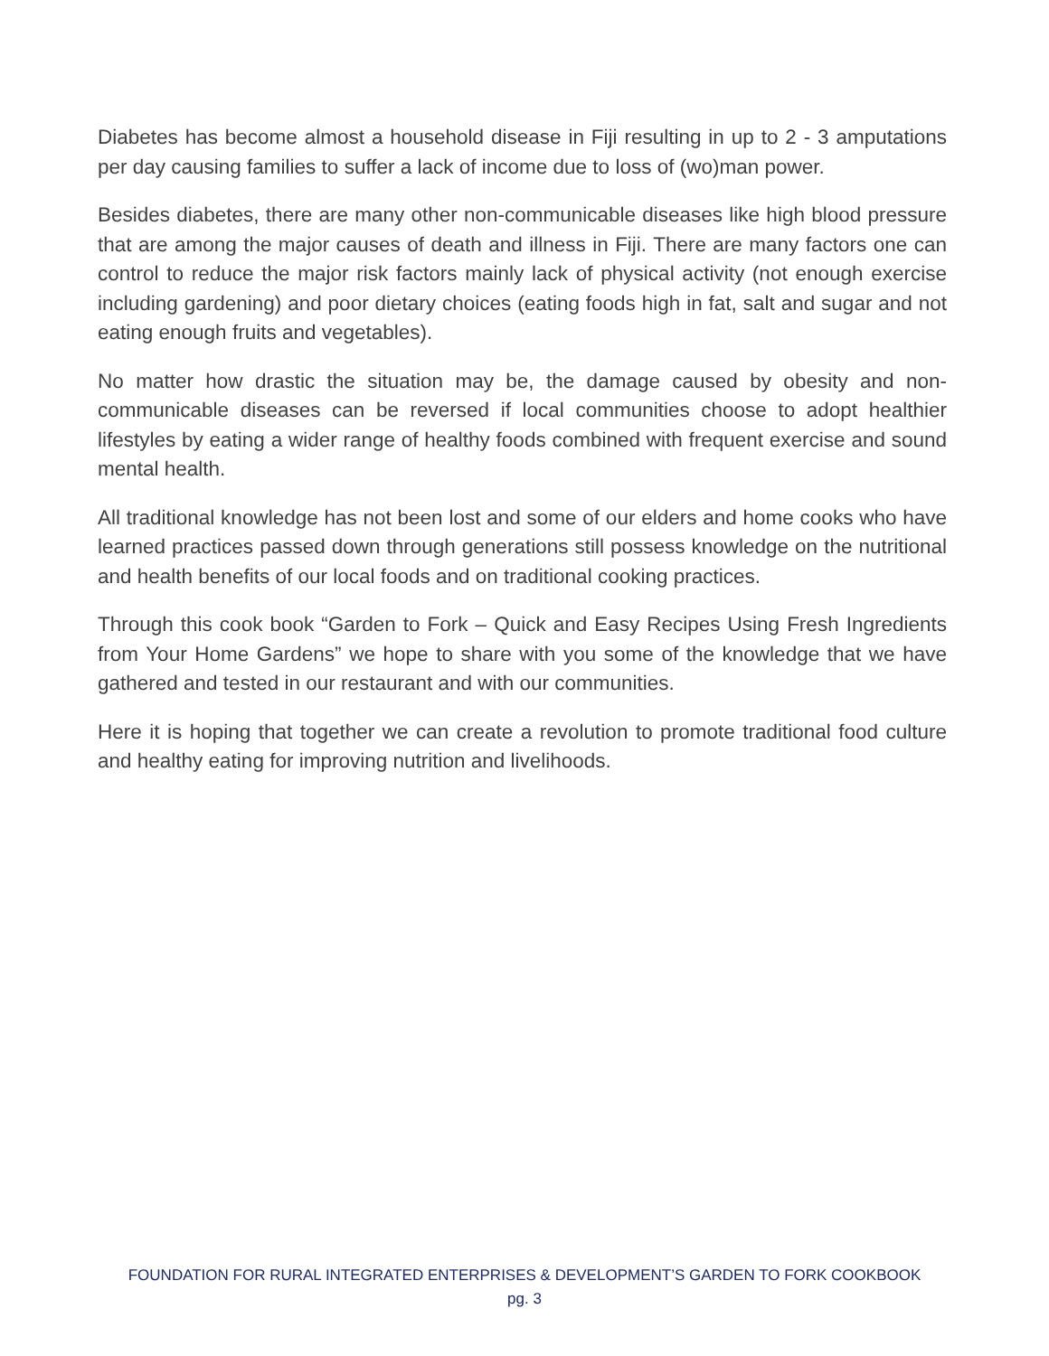Diabetes has become almost a household disease in Fiji resulting in up to 2 - 3 amputations per day causing families to suffer a lack of income due to loss of (wo)man power.
Besides diabetes, there are many other non-communicable diseases like high blood pressure that are among the major causes of death and illness in Fiji. There are many factors one can control to reduce the major risk factors mainly lack of physical activity (not enough exercise including gardening) and poor dietary choices (eating foods high in fat, salt and sugar and not eating enough fruits and vegetables).
No matter how drastic the situation may be, the damage caused by obesity and non-communicable diseases can be reversed if local communities choose to adopt healthier lifestyles by eating a wider range of healthy foods combined with frequent exercise and sound mental health.
All traditional knowledge has not been lost and some of our elders and home cooks who have learned practices passed down through generations still possess knowledge on the nutritional and health benefits of our local foods and on traditional cooking practices.
Through this cook book “Garden to Fork – Quick and Easy Recipes Using Fresh Ingredients from Your Home Gardens” we hope to share with you some of the knowledge that we have gathered and tested in our restaurant and with our communities.
Here it is hoping that together we can create a revolution to promote traditional food culture and healthy eating for improving nutrition and livelihoods.
FOUNDATION FOR RURAL INTEGRATED ENTERPRISES & DEVELOPMENT’S GARDEN TO FORK COOKBOOK
pg. 3